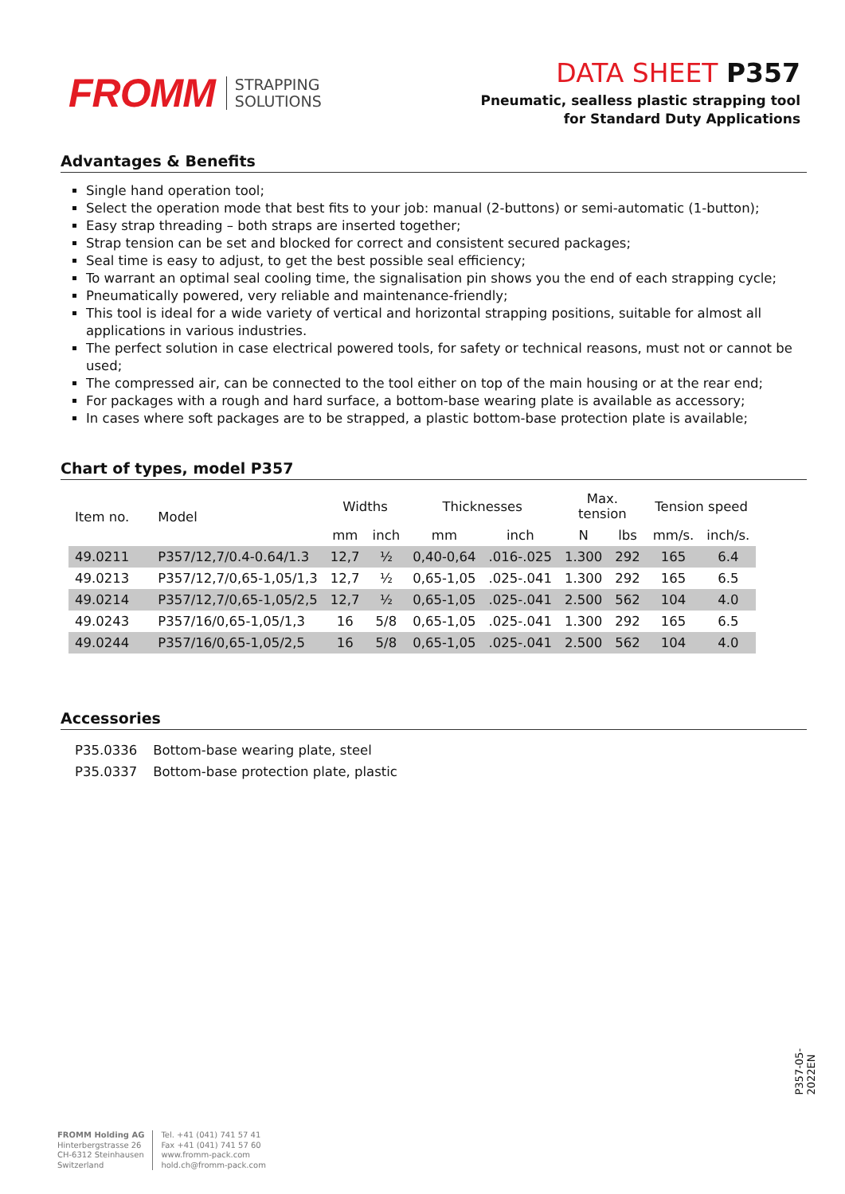FROMM STRAPPING
SOLUTIONS
DATA SHEET P357
Pneumatic, sealless plastic strapping tool
for Standard Duty Applications
Advantages & Benefits
Single hand operation tool;
Select the operation mode that best fits to your job: manual (2-buttons) or semi-automatic (1-button);
Easy strap threading – both straps are inserted together;
Strap tension can be set and blocked for correct and consistent secured packages;
Seal time is easy to adjust, to get the best possible seal efficiency;
To warrant an optimal seal cooling time, the signalisation pin shows you the end of each strapping cycle;
Pneumatically powered, very reliable and maintenance-friendly;
This tool is ideal for a wide variety of vertical and horizontal strapping positions, suitable for almost all applications in various industries.
The perfect solution in case electrical powered tools, for safety or technical reasons, must not or cannot be used;
The compressed air, can be connected to the tool either on top of the main housing or at the rear end;
For packages with a rough and hard surface, a bottom-base wearing plate is available as accessory;
In cases where soft packages are to be strapped, a plastic bottom-base protection plate is available;
Chart of types, model P357
| Item no. | Model | Widths | | Thicknesses | | Max. tension | | Tension speed | |
| --- | --- | --- | --- | --- | --- | --- | --- | --- | --- |
| | | mm | inch | mm | inch | N | lbs | mm/s. | inch/s. |
| 49.0211 | P357/12,7/0.4-0.64/1.3 | 12,7 | ½ | 0,40-0,64 | .016-.025 | 1.300 | 292 | 165 | 6.4 |
| 49.0213 | P357/12,7/0,65-1,05/1,3 | 12,7 | ½ | 0,65-1,05 | .025-.041 | 1.300 | 292 | 165 | 6.5 |
| 49.0214 | P357/12,7/0,65-1,05/2,5 | 12,7 | ½ | 0,65-1,05 | .025-.041 | 2.500 | 562 | 104 | 4.0 |
| 49.0243 | P357/16/0,65-1,05/1,3 | 16 | 5/8 | 0,65-1,05 | .025-.041 | 1.300 | 292 | 165 | 6.5 |
| 49.0244 | P357/16/0,65-1,05/2,5 | 16 | 5/8 | 0,65-1,05 | .025-.041 | 2.500 | 562 | 104 | 4.0 |
Accessories
| P35.0336 | Bottom-base wearing plate, steel |
| P35.0337 | Bottom-base protection plate, plastic |
P357-05-2022EN
FROMM Holding AG
Hinterbergstrasse 26
CH-6312 Steinhausen
Switzerland
Tel. +41 (041) 741 57 41
Fax +41 (041) 741 57 60
www.fromm-pack.com
hold.ch@fromm-pack.com